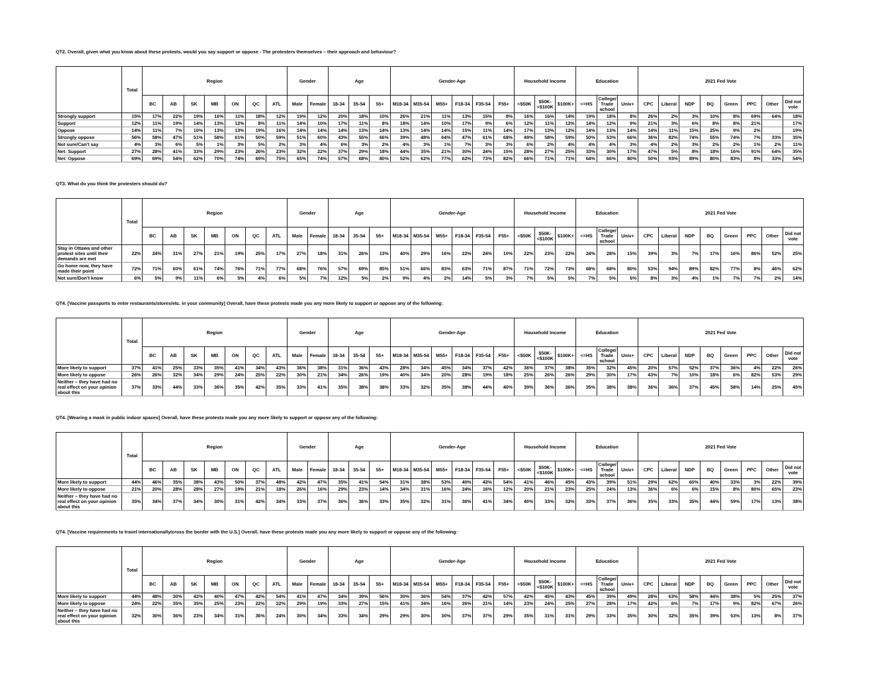QT2. Overall, given what you know about these protests, would you say support or oppose - The protesters themselves – their approach and behaviour?
| | Total | Region | | | | | | | Gender | | Age | | | Gender-Age | | | | | | Household Income | | | Education | | | 2021 Fed Vote | | | | | | | |
| --- | --- | --- | --- | --- | --- | --- | --- | --- | --- | --- | --- | --- | --- | --- | --- | --- | --- | --- | --- | --- | --- | --- | --- | --- | --- | --- | --- | --- | --- | --- | --- | --- | --- |
| | | BC | AB | SK | MB | ON | QC | ATL | Male | Female | 18-34 | 35-54 | 55+ | M18-34 | M35-54 | M55+ | F18-34 | F35-54 | F55+ | <$50K | $50K-<$100K | $100K+ | <=HS | College/ Trade school | Univ+ | CPC | Liberal | NDP | BQ | Green | PPC | Other | Did not vote |
| Strongly support | 15% | 17% | 22% | 19% | 16% | 11% | 18% | 12% | 19% | 12% | 20% | 18% | 10% | 26% | 21% | 11% | 13% | 15% | 8% | 16% | 16% | 14% | 19% | 18% | 8% | 26% | 2% | 3% | 10% | 8% | 69% | 64% | 18% |
| Support | 12% | 11% | 19% | 14% | 13% | 12% | 8% | 11% | 14% | 10% | 17% | 11% | 8% | 18% | 14% | 10% | 17% | 9% | 6% | 12% | 11% | 12% | 14% | 12% | 9% | 21% | 3% | 6% | 8% | 8% | 21% | | 17% |
| Oppose | 14% | 11% | 7% | 10% | 13% | 13% | 19% | 16% | 14% | 14% | 14% | 13% | 14% | 13% | 14% | 14% | 15% | 11% | 14% | 17% | 13% | 12% | 14% | 13% | 14% | 14% | 11% | 15% | 25% | 9% | 2% | | 19% |
| Strongly oppose | 56% | 58% | 47% | 51% | 58% | 61% | 50% | 59% | 51% | 60% | 43% | 55% | 66% | 39% | 48% | 64% | 47% | 61% | 68% | 49% | 58% | 59% | 50% | 53% | 66% | 36% | 82% | 74% | 55% | 74% | 7% | 33% | 35% |
| Not sure/Can't say | 4% | 3% | 6% | 5% | 1% | 3% | 5% | 2% | 3% | 4% | 6% | 3% | 2% | 4% | 3% | 1% | 7% | 3% | 3% | 6% | 2% | 4% | 4% | 4% | 3% | 4% | 2% | 3% | 2% | 2% | 1% | 2% | 11% |
| Net: Support | 27% | 28% | 41% | 33% | 29% | 23% | 26% | 23% | 32% | 22% | 37% | 29% | 18% | 44% | 35% | 21% | 30% | 24% | 15% | 28% | 27% | 25% | 33% | 30% | 17% | 47% | 5% | 8% | 18% | 16% | 91% | 64% | 35% |
| Net: Oppose | 69% | 69% | 54% | 62% | 70% | 74% | 69% | 75% | 65% | 74% | 57% | 68% | 80% | 52% | 62% | 77% | 62% | 73% | 82% | 66% | 71% | 71% | 64% | 66% | 80% | 50% | 93% | 89% | 80% | 83% | 8% | 33% | 54% |
QT3. What do you think the protesters should do?
| | Total | Region | | | | | | | Gender | | Age | | | Gender-Age | | | | | | Household Income | | | Education | | | 2021 Fed Vote | | | | | | | |
| --- | --- | --- | --- | --- | --- | --- | --- | --- | --- | --- | --- | --- | --- | --- | --- | --- | --- | --- | --- | --- | --- | --- | --- | --- | --- | --- | --- | --- | --- | --- | --- | --- | --- |
| | | BC | AB | SK | MB | ON | QC | ATL | Male | Female | 18-34 | 35-54 | 55+ | M18-34 | M35-54 | M55+ | F18-34 | F35-54 | F55+ | <$50K | $50K-<$100K | $100K+ | <=HS | College/ Trade school | Univ+ | CPC | Liberal | NDP | BQ | Green | PPC | Other | Did not vote |
| Stay in Ottawa and other protest sites until their demands are met | 22% | 24% | 31% | 27% | 21% | 19% | 25% | 17% | 27% | 18% | 31% | 26% | 13% | 40% | 29% | 16% | 22% | 24% | 10% | 22% | 23% | 22% | 24% | 28% | 15% | 39% | 3% | 7% | 17% | 16% | 86% | 52% | 25% |
| Go home now, they have made their point | 72% | 71% | 60% | 61% | 74% | 76% | 71% | 77% | 68% | 76% | 57% | 69% | 85% | 51% | 66% | 83% | 63% | 71% | 87% | 71% | 72% | 73% | 68% | 68% | 80% | 53% | 94% | 89% | 82% | 77% | 8% | 46% | 62% |
| Not sure/Don't know | 6% | 5% | 9% | 11% | 6% | 5% | 4% | 6% | 5% | 7% | 12% | 5% | 2% | 9% | 4% | 2% | 14% | 5% | 3% | 7% | 5% | 5% | 7% | 5% | 5% | 8% | 3% | 4% | 1% | 7% | 7% | 2% | 14% |
QT4. [Vaccine passports to enter restaurants/stores/etc. in your community] Overall, have these protests made you any more likely to support or oppose any of the following:
| | Total | Region | | | | | | | Gender | | Age | | | Gender-Age | | | | | | Household Income | | | Education | | | 2021 Fed Vote | | | | | | | |
| --- | --- | --- | --- | --- | --- | --- | --- | --- | --- | --- | --- | --- | --- | --- | --- | --- | --- | --- | --- | --- | --- | --- | --- | --- | --- | --- | --- | --- | --- | --- | --- | --- | --- |
| | | BC | AB | SK | MB | ON | QC | ATL | Male | Female | 18-34 | 35-54 | 55+ | M18-34 | M35-54 | M55+ | F18-34 | F35-54 | F55+ | <$50K | $50K-<$100K | $100K+ | <=HS | College/ Trade school | Univ+ | CPC | Liberal | NDP | BQ | Green | PPC | Other | Did not vote |
| More likely to support | 37% | 41% | 25% | 33% | 35% | 41% | 34% | 43% | 36% | 38% | 31% | 36% | 43% | 28% | 34% | 45% | 34% | 37% | 42% | 36% | 37% | 38% | 35% | 32% | 45% | 20% | 57% | 52% | 37% | 36% | 4% | 22% | 26% |
| More likely to oppose | 26% | 26% | 32% | 34% | 29% | 24% | 25% | 22% | 30% | 21% | 34% | 26% | 19% | 40% | 34% | 20% | 28% | 19% | 18% | 25% | 26% | 26% | 29% | 30% | 17% | 43% | 7% | 10% | 18% | 6% | 82% | 53% | 29% |
| Neither – they have had no real effect on your opinion about this | 37% | 33% | 44% | 33% | 36% | 35% | 42% | 35% | 33% | 41% | 35% | 38% | 38% | 33% | 32% | 35% | 38% | 44% | 40% | 39% | 36% | 36% | 35% | 38% | 38% | 36% | 36% | 37% | 45% | 58% | 14% | 25% | 45% |
QT4. [Wearing a mask in public indoor spaces] Overall, have these protests made you any more likely to support or oppose any of the following:
| | Total | Region | | | | | | | Gender | | Age | | | Gender-Age | | | | | | Household Income | | | Education | | | 2021 Fed Vote | | | | | | | |
| --- | --- | --- | --- | --- | --- | --- | --- | --- | --- | --- | --- | --- | --- | --- | --- | --- | --- | --- | --- | --- | --- | --- | --- | --- | --- | --- | --- | --- | --- | --- | --- | --- | --- |
| | | BC | AB | SK | MB | ON | QC | ATL | Male | Female | 18-34 | 35-54 | 55+ | M18-34 | M35-54 | M55+ | F18-34 | F35-54 | F55+ | <$50K | $50K-<$100K | $100K+ | <=HS | College/ Trade school | Univ+ | CPC | Liberal | NDP | BQ | Green | PPC | Other | Did not vote |
| More likely to support | 44% | 46% | 35% | 38% | 43% | 50% | 37% | 48% | 42% | 47% | 35% | 41% | 54% | 31% | 38% | 53% | 40% | 43% | 54% | 41% | 46% | 45% | 43% | 39% | 51% | 29% | 62% | 60% | 40% | 33% | 3% | 22% | 39% |
| More likely to oppose | 21% | 20% | 28% | 28% | 27% | 19% | 21% | 18% | 26% | 16% | 29% | 23% | 14% | 34% | 31% | 16% | 24% | 16% | 12% | 20% | 21% | 23% | 25% | 24% | 13% | 36% | 6% | 6% | 15% | 8% | 80% | 65% | 23% |
| Neither – they have had no real effect on your opinion about this | 35% | 34% | 37% | 34% | 30% | 31% | 42% | 34% | 33% | 37% | 36% | 36% | 33% | 35% | 32% | 31% | 36% | 41% | 34% | 40% | 33% | 32% | 33% | 37% | 36% | 35% | 33% | 35% | 44% | 59% | 17% | 13% | 38% |
QT4. [Vaccine requirements to travel internationally/cross the border with the U.S.] Overall, have these protests made you any more likely to support or oppose any of the following:
| | Total | Region | | | | | | | Gender | | Age | | | Gender-Age | | | | | | Household Income | | | Education | | | 2021 Fed Vote | | | | | | | |
| --- | --- | --- | --- | --- | --- | --- | --- | --- | --- | --- | --- | --- | --- | --- | --- | --- | --- | --- | --- | --- | --- | --- | --- | --- | --- | --- | --- | --- | --- | --- | --- | --- | --- |
| | | BC | AB | SK | MB | ON | QC | ATL | Male | Female | 18-34 | 35-54 | 55+ | M18-34 | M35-54 | M55+ | F18-34 | F35-54 | F55+ | <$50K | $50K-<$100K | $100K+ | <=HS | College/ Trade school | Univ+ | CPC | Liberal | NDP | BQ | Green | PPC | Other | Did not vote |
| More likely to support | 44% | 48% | 30% | 42% | 40% | 47% | 42% | 54% | 41% | 47% | 34% | 39% | 56% | 30% | 36% | 54% | 37% | 42% | 57% | 42% | 45% | 43% | 45% | 39% | 49% | 28% | 63% | 58% | 44% | 38% | 5% | 25% | 37% |
| More likely to oppose | 24% | 22% | 35% | 35% | 25% | 23% | 22% | 22% | 29% | 19% | 33% | 27% | 15% | 41% | 34% | 16% | 26% | 21% | 14% | 23% | 24% | 25% | 27% | 28% | 17% | 42% | 6% | 7% | 17% | 9% | 82% | 67% | 26% |
| Neither – they have had no real effect on your opinion about this | 32% | 30% | 36% | 23% | 34% | 31% | 36% | 24% | 30% | 34% | 33% | 34% | 29% | 29% | 30% | 30% | 37% | 37% | 29% | 35% | 31% | 31% | 29% | 33% | 35% | 30% | 32% | 35% | 39% | 53% | 13% | 8% | 37% |